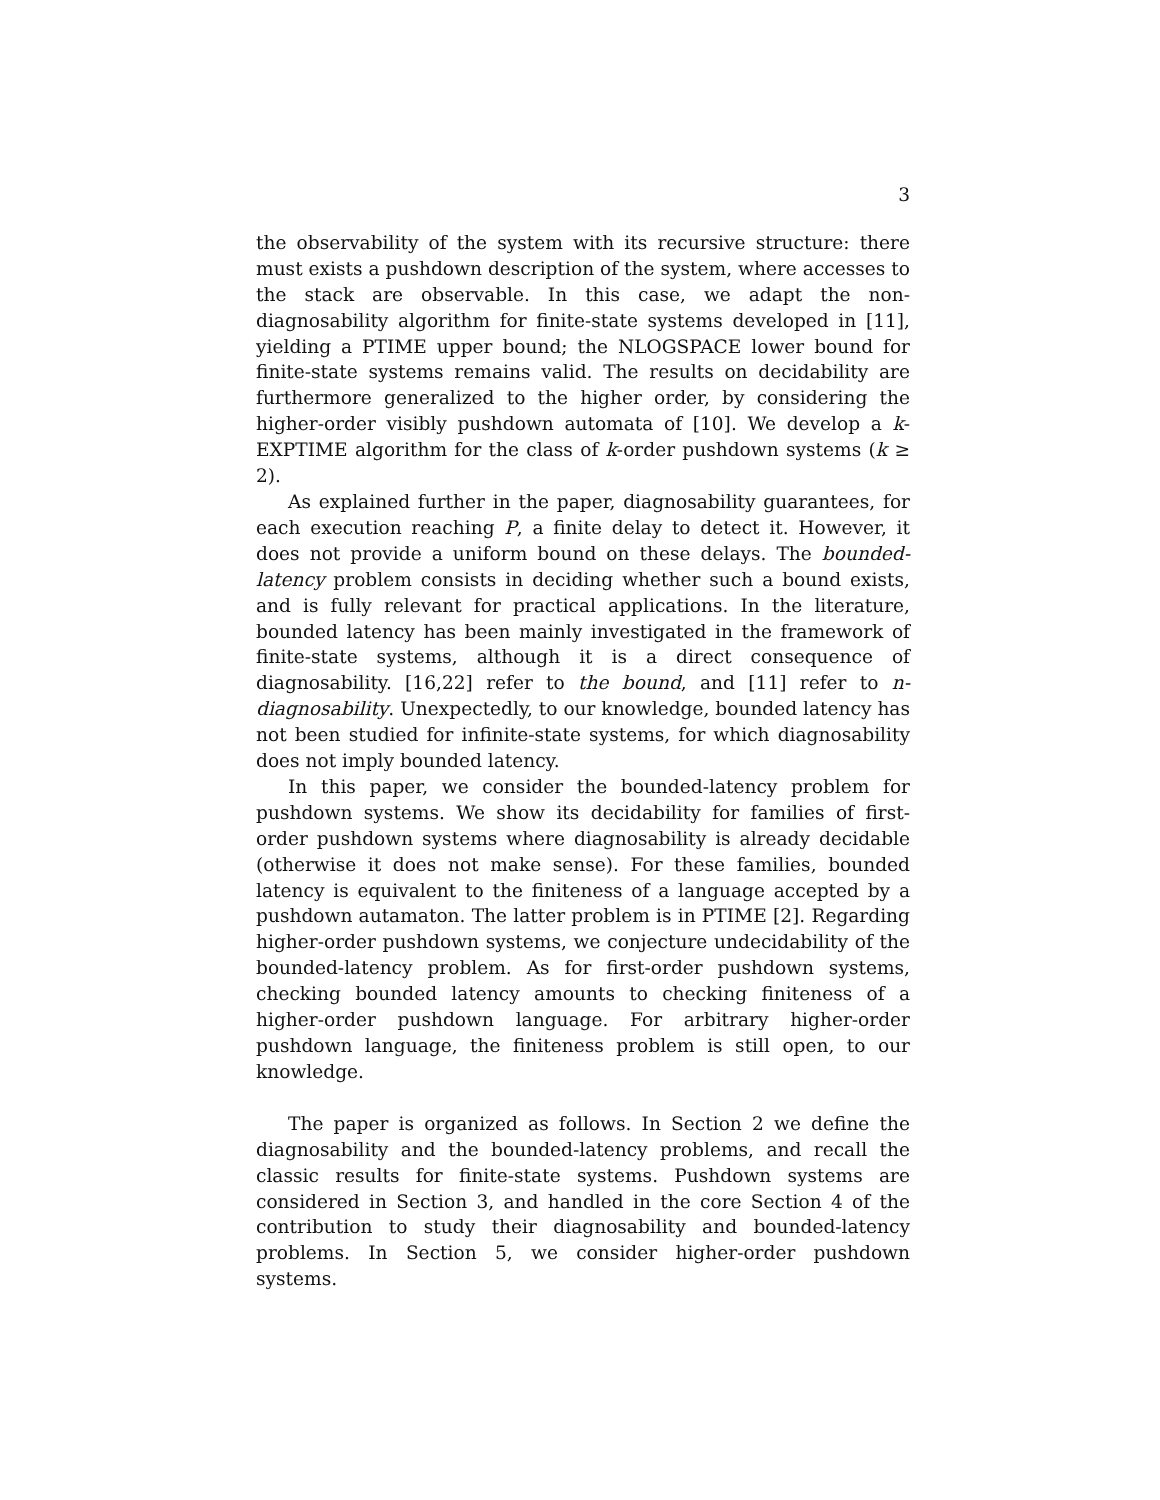3
the observability of the system with its recursive structure: there must exists a pushdown description of the system, where accesses to the stack are observable. In this case, we adapt the non-diagnosability algorithm for finite-state systems developed in [11], yielding a PTIME upper bound; the NLOGSPACE lower bound for finite-state systems remains valid. The results on decidability are furthermore generalized to the higher order, by considering the higher-order visibly pushdown automata of [10]. We develop a k-EXPTIME algorithm for the class of k-order pushdown systems (k ≥ 2).
As explained further in the paper, diagnosability guarantees, for each execution reaching P, a finite delay to detect it. However, it does not provide a uniform bound on these delays. The bounded-latency problem consists in deciding whether such a bound exists, and is fully relevant for practical applications. In the literature, bounded latency has been mainly investigated in the framework of finite-state systems, although it is a direct consequence of diagnosability. [16,22] refer to the bound, and [11] refer to n-diagnosability. Unexpectedly, to our knowledge, bounded latency has not been studied for infinite-state systems, for which diagnosability does not imply bounded latency.
In this paper, we consider the bounded-latency problem for pushdown systems. We show its decidability for families of first-order pushdown systems where diagnosability is already decidable (otherwise it does not make sense). For these families, bounded latency is equivalent to the finiteness of a language accepted by a pushdown autamaton. The latter problem is in PTIME [2]. Regarding higher-order pushdown systems, we conjecture undecidability of the bounded-latency problem. As for first-order pushdown systems, checking bounded latency amounts to checking finiteness of a higher-order pushdown language. For arbitrary higher-order pushdown language, the finiteness problem is still open, to our knowledge.
The paper is organized as follows. In Section 2 we define the diagnosability and the bounded-latency problems, and recall the classic results for finite-state systems. Pushdown systems are considered in Section 3, and handled in the core Section 4 of the contribution to study their diagnosability and bounded-latency problems. In Section 5, we consider higher-order pushdown systems.